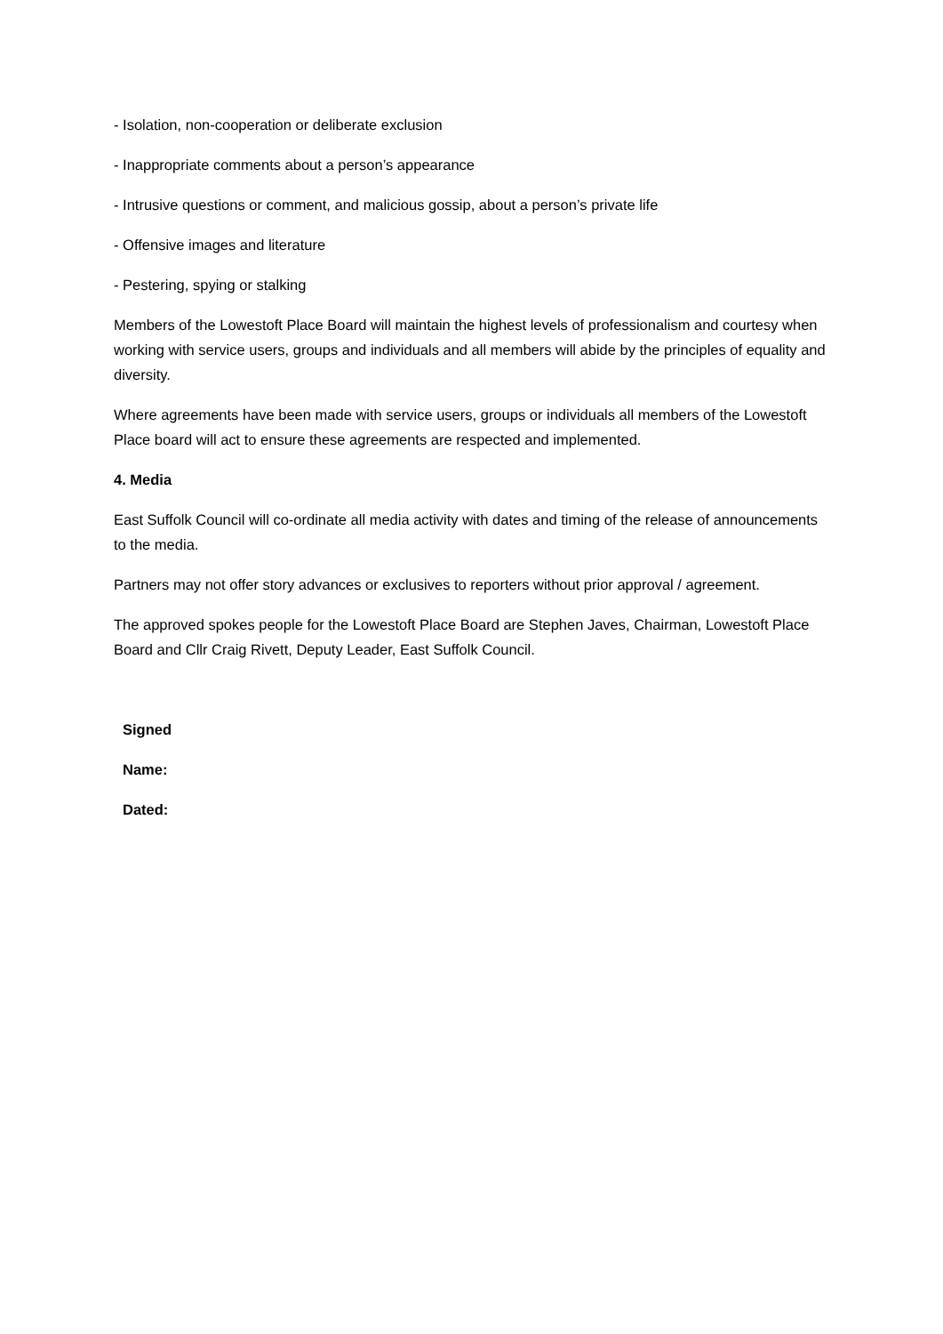- Isolation, non-cooperation or deliberate exclusion
- Inappropriate comments about a person’s appearance
- Intrusive questions or comment, and malicious gossip, about a person’s private life
- Offensive images and literature
- Pestering, spying or stalking
Members of the Lowestoft Place Board will maintain the highest levels of professionalism and courtesy when working with service users, groups and individuals and all members will abide by the principles of equality and diversity.
Where agreements have been made with service users, groups or individuals all members of the Lowestoft Place board will act to ensure these agreements are respected and implemented.
4. Media
East Suffolk Council will co-ordinate all media activity with dates and timing of the release of announcements to the media.
Partners may not offer story advances or exclusives to reporters without prior approval / agreement.
The approved spokes people for the Lowestoft Place Board are Stephen Javes, Chairman, Lowestoft Place Board and Cllr Craig Rivett, Deputy Leader, East Suffolk Council.
Signed
Name:
Dated: